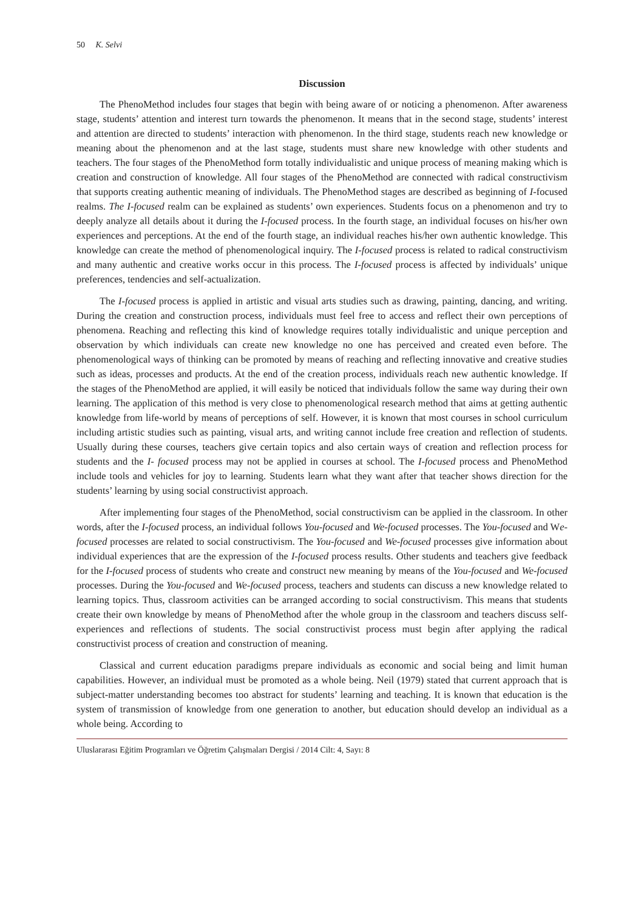50 K. Selvi
Discussion
The PhenoMethod includes four stages that begin with being aware of or noticing a phenomenon. After awareness stage, students’ attention and interest turn towards the phenomenon. It means that in the second stage, students’ interest and attention are directed to students’ interaction with phenomenon. In the third stage, students reach new knowledge or meaning about the phenomenon and at the last stage, students must share new knowledge with other students and teachers. The four stages of the PhenoMethod form totally individualistic and unique process of meaning making which is creation and construction of knowledge. All four stages of the PhenoMethod are connected with radical constructivism that supports creating authentic meaning of individuals. The PhenoMethod stages are described as beginning of I-focused realms. The I-focused realm can be explained as students’ own experiences. Students focus on a phenomenon and try to deeply analyze all details about it during the I-focused process. In the fourth stage, an individual focuses on his/her own experiences and perceptions. At the end of the fourth stage, an individual reaches his/her own authentic knowledge. This knowledge can create the method of phenomenological inquiry. The I-focused process is related to radical constructivism and many authentic and creative works occur in this process. The I-focused process is affected by individuals’ unique preferences, tendencies and self-actualization.
The I-focused process is applied in artistic and visual arts studies such as drawing, painting, dancing, and writing. During the creation and construction process, individuals must feel free to access and reflect their own perceptions of phenomena. Reaching and reflecting this kind of knowledge requires totally individualistic and unique perception and observation by which individuals can create new knowledge no one has perceived and created even before. The phenomenological ways of thinking can be promoted by means of reaching and reflecting innovative and creative studies such as ideas, processes and products. At the end of the creation process, individuals reach new authentic knowledge. If the stages of the PhenoMethod are applied, it will easily be noticed that individuals follow the same way during their own learning. The application of this method is very close to phenomenological research method that aims at getting authentic knowledge from life-world by means of perceptions of self. However, it is known that most courses in school curriculum including artistic studies such as painting, visual arts, and writing cannot include free creation and reflection of students. Usually during these courses, teachers give certain topics and also certain ways of creation and reflection process for students and the I- focused process may not be applied in courses at school. The I-focused process and PhenoMethod include tools and vehicles for joy to learning. Students learn what they want after that teacher shows direction for the students’ learning by using social constructivist approach.
After implementing four stages of the PhenoMethod, social constructivism can be applied in the classroom. In other words, after the I-focused process, an individual follows You-focused and We-focused processes. The You-focused and We-focused processes are related to social constructivism. The You-focused and We-focused processes give information about individual experiences that are the expression of the I-focused process results. Other students and teachers give feedback for the I-focused process of students who create and construct new meaning by means of the You-focused and We-focused processes. During the You-focused and We-focused process, teachers and students can discuss a new knowledge related to learning topics. Thus, classroom activities can be arranged according to social constructivism. This means that students create their own knowledge by means of PhenoMethod after the whole group in the classroom and teachers discuss self-experiences and reflections of students. The social constructivist process must begin after applying the radical constructivist process of creation and construction of meaning.
Classical and current education paradigms prepare individuals as economic and social being and limit human capabilities. However, an individual must be promoted as a whole being. Neil (1979) stated that current approach that is subject-matter understanding becomes too abstract for students’ learning and teaching. It is known that education is the system of transmission of knowledge from one generation to another, but education should develop an individual as a whole being. According to
Uluslararası Eğitim Programları ve Öğretim Çalışmaları Dergisi / 2014 Cilt: 4, Sayı: 8